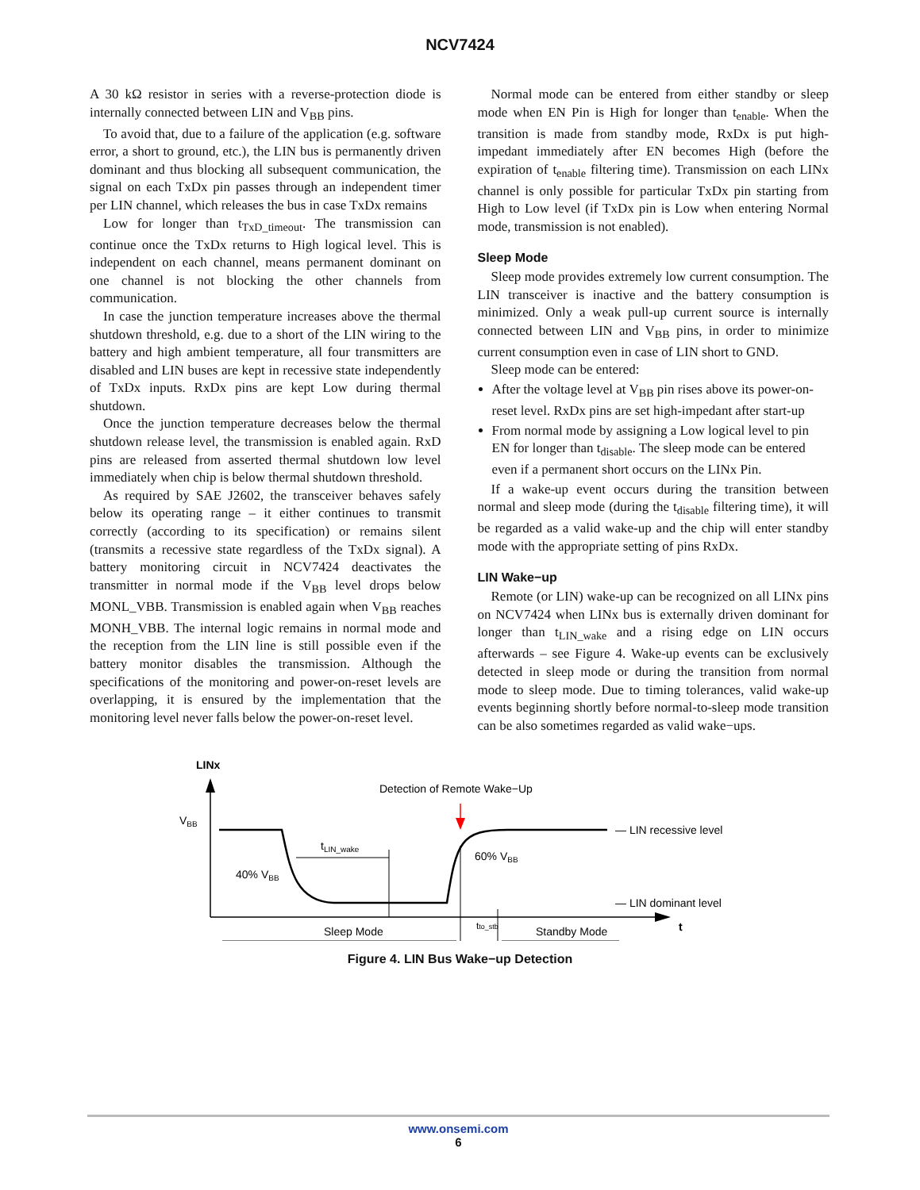NCV7424
A 30 kΩ resistor in series with a reverse-protection diode is internally connected between LIN and V<sub>BB</sub> pins.
To avoid that, due to a failure of the application (e.g. software error, a short to ground, etc.), the LIN bus is permanently driven dominant and thus blocking all subsequent communication, the signal on each TxDx pin passes through an independent timer per LIN channel, which releases the bus in case TxDx remains
Low for longer than t<sub>TxD_timeout</sub>. The transmission can continue once the TxDx returns to High logical level. This is independent on each channel, means permanent dominant on one channel is not blocking the other channels from communication.
In case the junction temperature increases above the thermal shutdown threshold, e.g. due to a short of the LIN wiring to the battery and high ambient temperature, all four transmitters are disabled and LIN buses are kept in recessive state independently of TxDx inputs. RxDx pins are kept Low during thermal shutdown.
Once the junction temperature decreases below the thermal shutdown release level, the transmission is enabled again. RxD pins are released from asserted thermal shutdown low level immediately when chip is below thermal shutdown threshold.
As required by SAE J2602, the transceiver behaves safely below its operating range – it either continues to transmit correctly (according to its specification) or remains silent (transmits a recessive state regardless of the TxDx signal). A battery monitoring circuit in NCV7424 deactivates the transmitter in normal mode if the V<sub>BB</sub> level drops below MONL_VBB. Transmission is enabled again when V<sub>BB</sub> reaches MONH_VBB. The internal logic remains in normal mode and the reception from the LIN line is still possible even if the battery monitor disables the transmission. Although the specifications of the monitoring and power-on-reset levels are overlapping, it is ensured by the implementation that the monitoring level never falls below the power-on-reset level.
Normal mode can be entered from either standby or sleep mode when EN Pin is High for longer than t<sub>enable</sub>. When the transition is made from standby mode, RxDx is put high-impedant immediately after EN becomes High (before the expiration of t<sub>enable</sub> filtering time). Transmission on each LINx channel is only possible for particular TxDx pin starting from High to Low level (if TxDx pin is Low when entering Normal mode, transmission is not enabled).
Sleep Mode
Sleep mode provides extremely low current consumption. The LIN transceiver is inactive and the battery consumption is minimized. Only a weak pull-up current source is internally connected between LIN and V<sub>BB</sub> pins, in order to minimize current consumption even in case of LIN short to GND.
Sleep mode can be entered:
After the voltage level at V<sub>BB</sub> pin rises above its power-on-reset level. RxDx pins are set high-impedant after start-up
From normal mode by assigning a Low logical level to pin EN for longer than t<sub>disable</sub>. The sleep mode can be entered even if a permanent short occurs on the LINx Pin.
If a wake-up event occurs during the transition between normal and sleep mode (during the t<sub>disable</sub> filtering time), it will be regarded as a valid wake-up and the chip will enter standby mode with the appropriate setting of pins RxDx.
LIN Wake−up
Remote (or LIN) wake-up can be recognized on all LINx pins on NCV7424 when LINx bus is externally driven dominant for longer than t<sub>LIN_wake</sub> and a rising edge on LIN occurs afterwards – see Figure 4. Wake-up events can be exclusively detected in sleep mode or during the transition from normal mode to sleep mode. Due to timing tolerances, valid wake-up events beginning shortly before normal-to-sleep mode transition can be also sometimes regarded as valid wake−ups.
LINx
t
VBB
— LIN recessive level
— LIN dominant level
40% VBB
60% VBB
Detection of Remote Wake−Up
tLIN_wake
Sleep Mode
Standby Mode
tto_stb
Figure 4. LIN Bus Wake−up Detection
www.onsemi.com
6